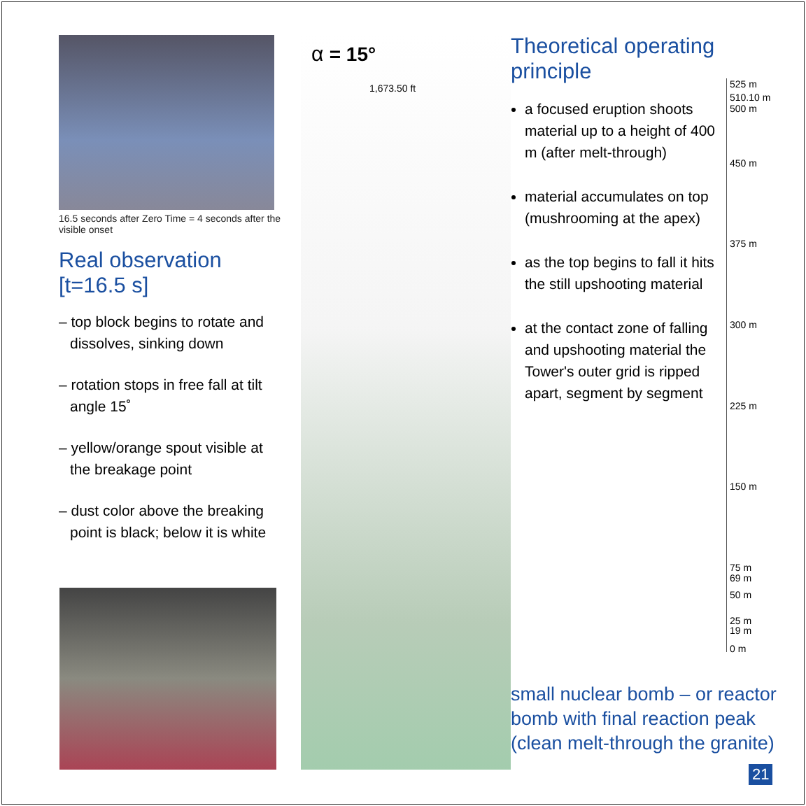16.5 seconds after Zero Time = 4 seconds after the visible onset
Real observation [t=16.5 s]
– top block begins to rotate and dissolves, sinking down
– rotation stops in free fall at tilt angle 15˚
– yellow/orange spout visible at the breakage point
– dust color above the breaking point is black; below it is white
α = 15°
1,673.50 ft
Theoretical operating principle
a focused eruption shoots material up to a height of 400 m (after melt-through)
material accumulates on top (mushrooming at the apex)
as the top begins to fall it hits the still upshooting material
at the contact zone of falling and upshooting material the Tower's outer grid is ripped apart, segment by segment
525 m
510.10 m
500 m
450 m
375 m
300 m
225 m
150 m
75 m
69 m
50 m
25 m
19 m
0 m
small nuclear bomb – or reactor
bomb with final reaction peak
(clean melt-through the granite)
21